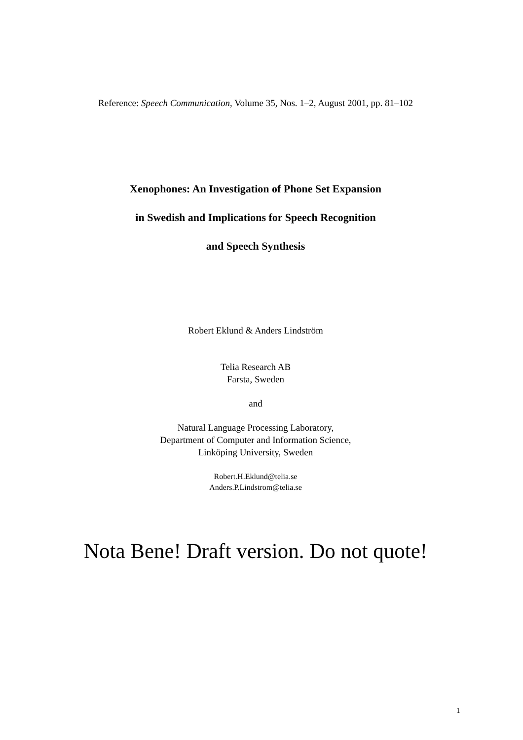Reference: Speech Communication, Volume 35, Nos. 1–2, August 2001, pp. 81–102
Xenophones: An Investigation of Phone Set Expansion
in Swedish and Implications for Speech Recognition
and Speech Synthesis
Robert Eklund & Anders Lindström
Telia Research AB
Farsta, Sweden
and
Natural Language Processing Laboratory,
Department of Computer and Information Science,
Linköping University, Sweden
Robert.H.Eklund@telia.se
Anders.P.Lindstrom@telia.se
Nota Bene! Draft version. Do not quote!
1